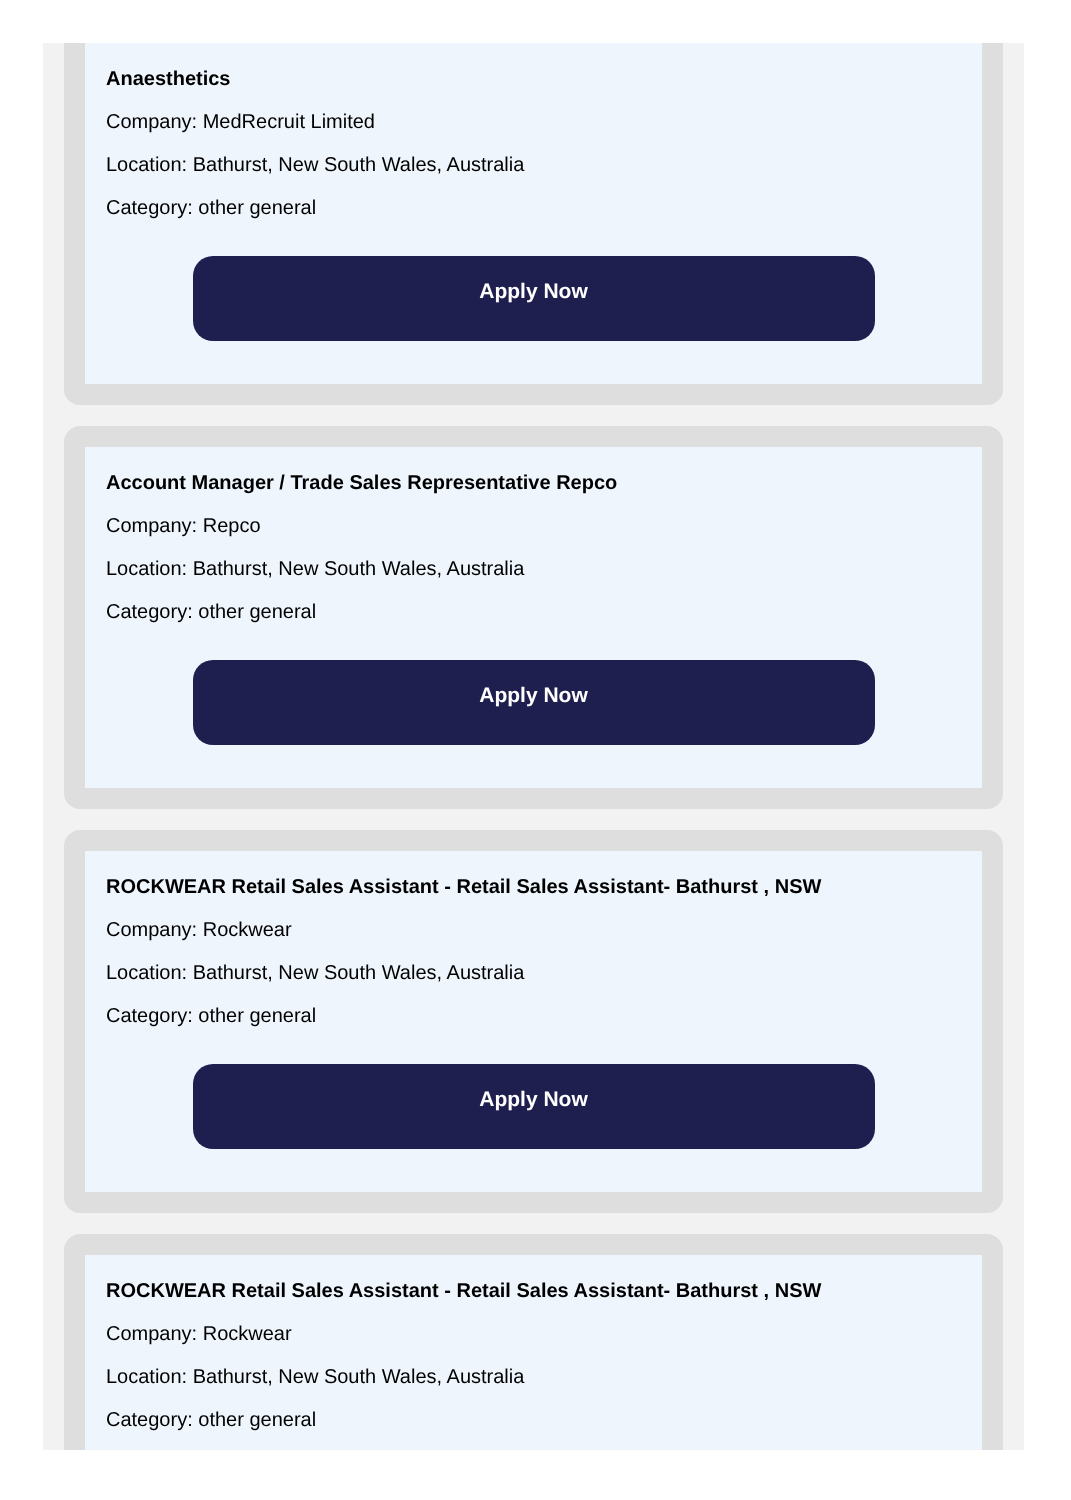Anaesthetics
Company: MedRecruit Limited
Location: Bathurst, New South Wales, Australia
Category: other general
Apply Now
Account Manager / Trade Sales Representative Repco
Company: Repco
Location: Bathurst, New South Wales, Australia
Category: other general
Apply Now
ROCKWEAR Retail Sales Assistant - Retail Sales Assistant- Bathurst , NSW
Company: Rockwear
Location: Bathurst, New South Wales, Australia
Category: other general
Apply Now
ROCKWEAR Retail Sales Assistant - Retail Sales Assistant- Bathurst , NSW
Company: Rockwear
Location: Bathurst, New South Wales, Australia
Category: other general